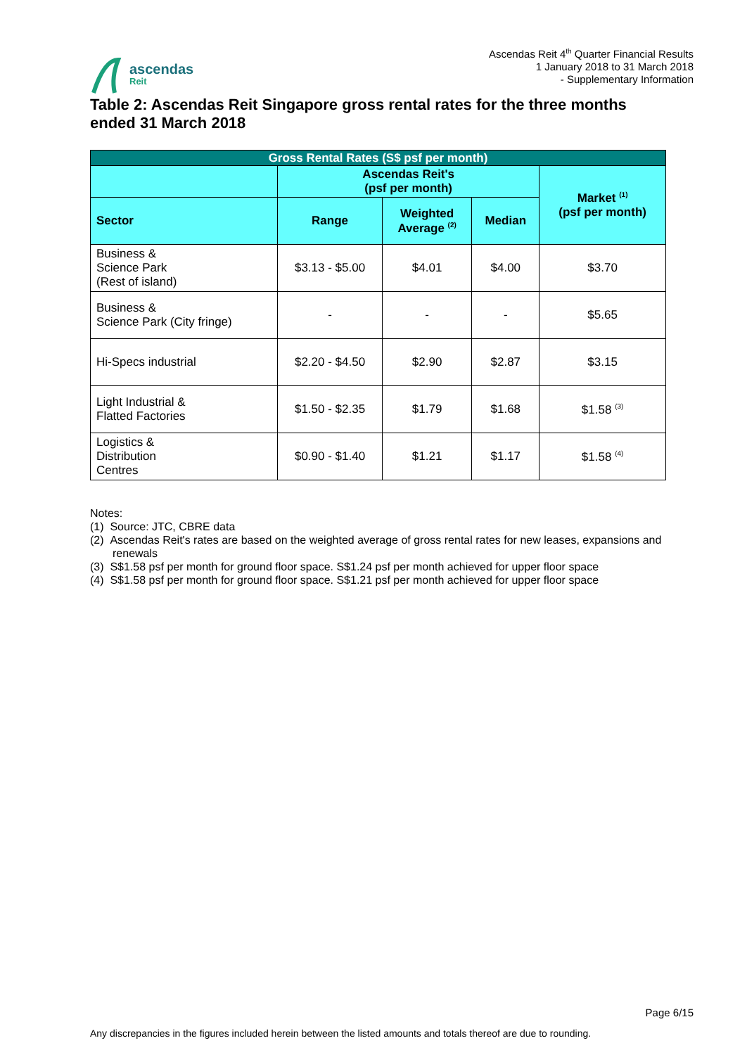Ascendas Reit 4<sup>th</sup> Quarter Financial Results
1 January 2018 to 31 March 2018
- Supplementary Information
ascendas
Reit
Table 2: Ascendas Reit Singapore gross rental rates for the three months ended 31 March 2018
| Gross Rental Rates (S$ psf per month) | | | | |
| --- | --- | --- | --- | --- |
| | Ascendas Reit's (psf per month) | | | Market <sup>(1)</sup> (psf per month) |
| Sector | Range | Weighted Average <sup>(2)</sup> | Median | |
| Business & Science Park (Rest of island) | $3.13 - $5.00 | $4.01 | $4.00 | $3.70 |
| Business & Science Park (City fringe) | - | - | - | $5.65 |
| Hi-Specs industrial | $2.20 - $4.50 | $2.90 | $2.87 | $3.15 |
| Light Industrial & Flatted Factories | $1.50 - $2.35 | $1.79 | $1.68 | $1.58 <sup>(3)</sup> |
| Logistics & Distribution Centres | $0.90 - $1.40 | $1.21 | $1.17 | $1.58 <sup>(4)</sup> |
Notes:
(1) Source: JTC, CBRE data
(2) Ascendas Reit's rates are based on the weighted average of gross rental rates for new leases, expansions and renewals
(3) S$1.58 psf per month for ground floor space. S$1.24 psf per month achieved for upper floor space
(4) S$1.58 psf per month for ground floor space. S$1.21 psf per month achieved for upper floor space
Page 6/15
Any discrepancies in the figures included herein between the listed amounts and totals thereof are due to rounding.